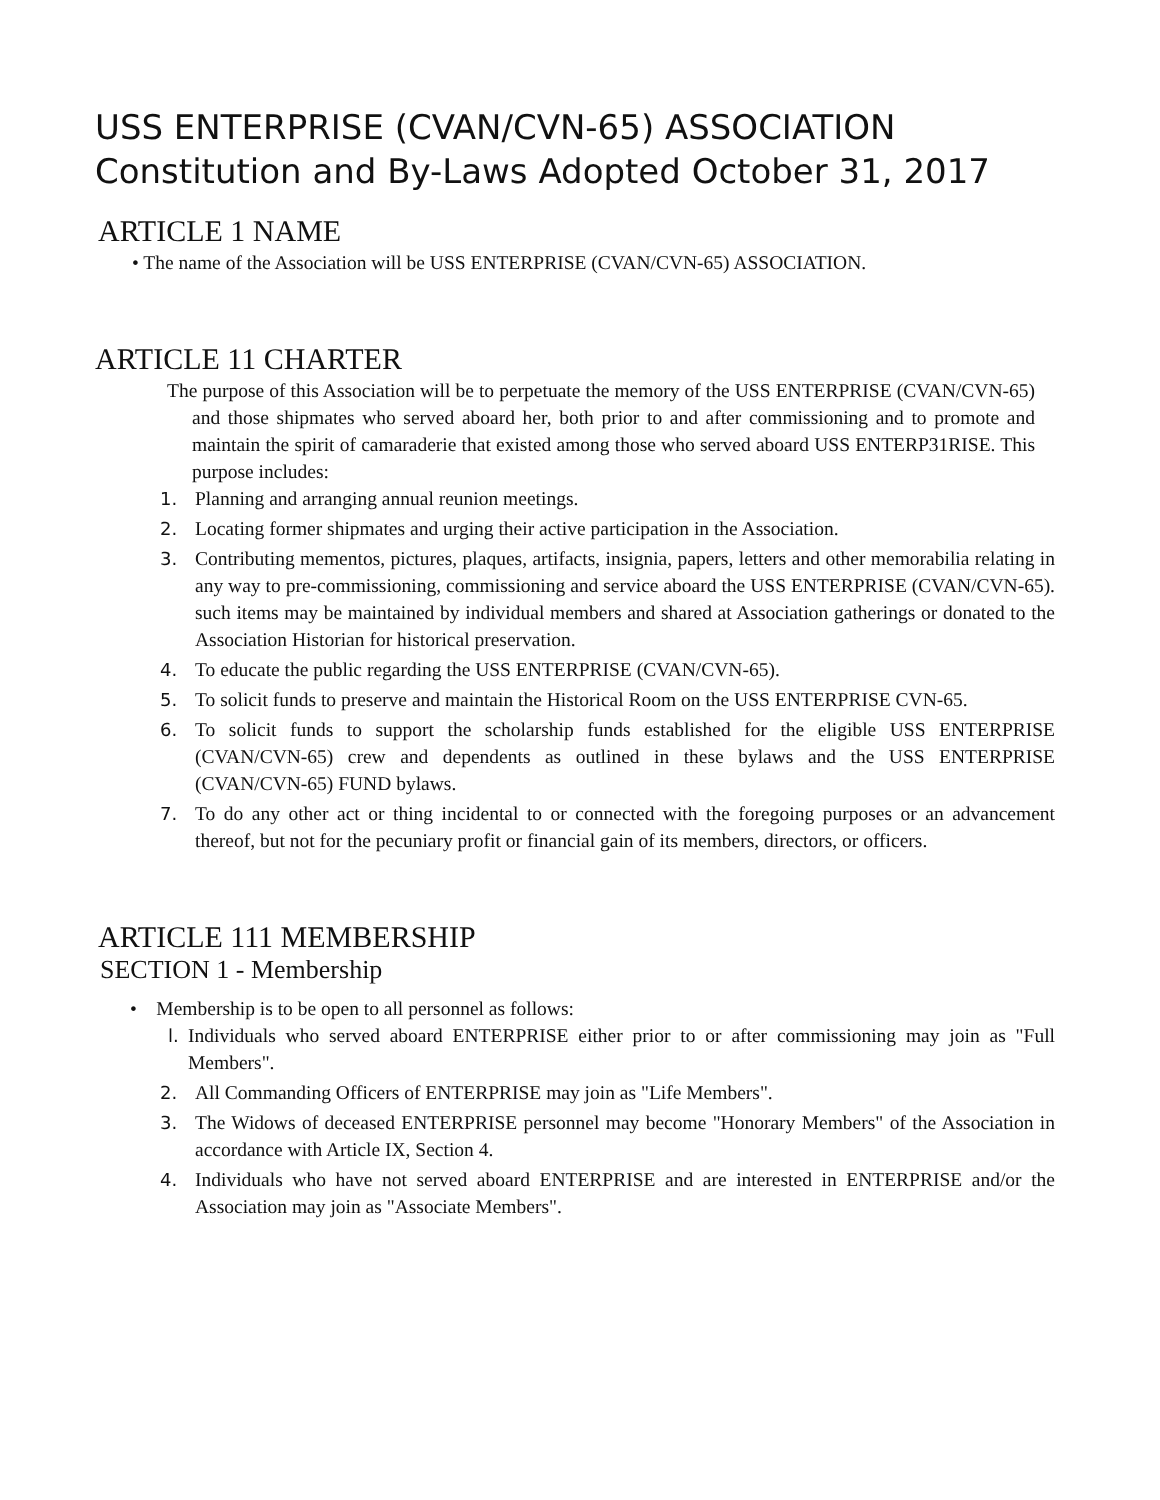USS ENTERPRISE (CVAN/CVN-65) ASSOCIATION
Constitution and By-Laws Adopted October 31, 2017
ARTICLE 1 NAME
• The name of the Association will be USS ENTERPRISE (CVAN/CVN-65) ASSOCIATION.
ARTICLE 11 CHARTER
The purpose of this Association will be to perpetuate the memory of the USS ENTERPRISE (CVAN/CVN-65) and those shipmates who served aboard her, both prior to and after commissioning and to promote and maintain the spirit of camaraderie that existed among those who served aboard USS ENTERP31RISE. This purpose includes:
1. Planning and arranging annual reunion meetings.
2. Locating former shipmates and urging their active participation in the Association.
3. Contributing mementos, pictures, plaques, artifacts, insignia, papers, letters and other memorabilia relating in any way to pre-commissioning, commissioning and service aboard the USS ENTERPRISE (CVAN/CVN-65). such items may be maintained by individual members and shared at Association gatherings or donated to the Association Historian for historical preservation.
4. To educate the public regarding the USS ENTERPRISE (CVAN/CVN-65).
5. To solicit funds to preserve and maintain the Historical Room on the USS ENTERPRISE CVN-65.
6. To solicit funds to support the scholarship funds established for the eligible USS ENTERPRISE (CVAN/CVN-65) crew and dependents as outlined in these bylaws and the USS ENTERPRISE (CVAN/CVN-65) FUND bylaws.
7. To do any other act or thing incidental to or connected with the foregoing purposes or an advancement thereof, but not for the pecuniary profit or financial gain of its members, directors, or officers.
ARTICLE 111 MEMBERSHIP
SECTION 1 - Membership
• Membership is to be open to all personnel as follows:
l. Individuals who served aboard ENTERPRISE either prior to or after commissioning may join as "Full Members".
2. All Commanding Officers of ENTERPRISE may join as "Life Members".
3. The Widows of deceased ENTERPRISE personnel may become "Honorary Members" of the Association in accordance with Article IX, Section 4.
4. Individuals who have not served aboard ENTERPRISE and are interested in ENTERPRISE and/or the Association may join as "Associate Members".